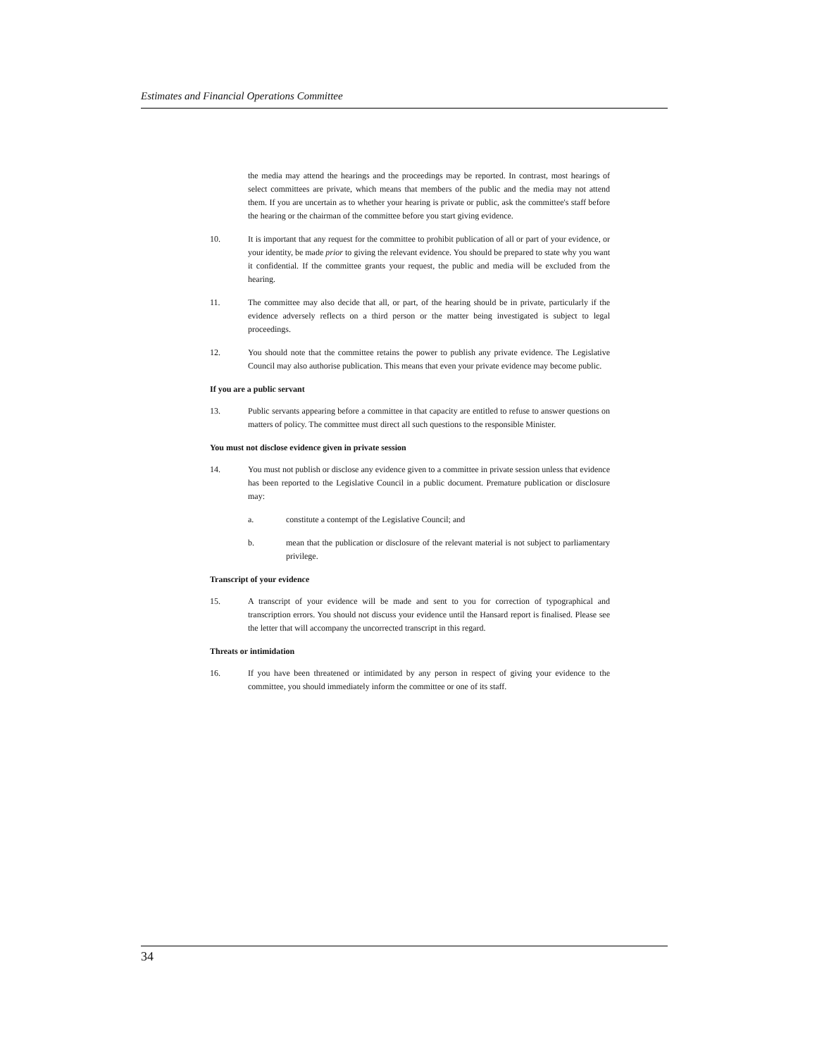Estimates and Financial Operations Committee
the media may attend the hearings and the proceedings may be reported. In contrast, most hearings of select committees are private, which means that members of the public and the media may not attend them. If you are uncertain as to whether your hearing is private or public, ask the committee's staff before the hearing or the chairman of the committee before you start giving evidence.
10. It is important that any request for the committee to prohibit publication of all or part of your evidence, or your identity, be made prior to giving the relevant evidence. You should be prepared to state why you want it confidential. If the committee grants your request, the public and media will be excluded from the hearing.
11. The committee may also decide that all, or part, of the hearing should be in private, particularly if the evidence adversely reflects on a third person or the matter being investigated is subject to legal proceedings.
12. You should note that the committee retains the power to publish any private evidence. The Legislative Council may also authorise publication. This means that even your private evidence may become public.
If you are a public servant
13. Public servants appearing before a committee in that capacity are entitled to refuse to answer questions on matters of policy. The committee must direct all such questions to the responsible Minister.
You must not disclose evidence given in private session
14. You must not publish or disclose any evidence given to a committee in private session unless that evidence has been reported to the Legislative Council in a public document. Premature publication or disclosure may:
a. constitute a contempt of the Legislative Council; and
b. mean that the publication or disclosure of the relevant material is not subject to parliamentary privilege.
Transcript of your evidence
15. A transcript of your evidence will be made and sent to you for correction of typographical and transcription errors. You should not discuss your evidence until the Hansard report is finalised. Please see the letter that will accompany the uncorrected transcript in this regard.
Threats or intimidation
16. If you have been threatened or intimidated by any person in respect of giving your evidence to the committee, you should immediately inform the committee or one of its staff.
34